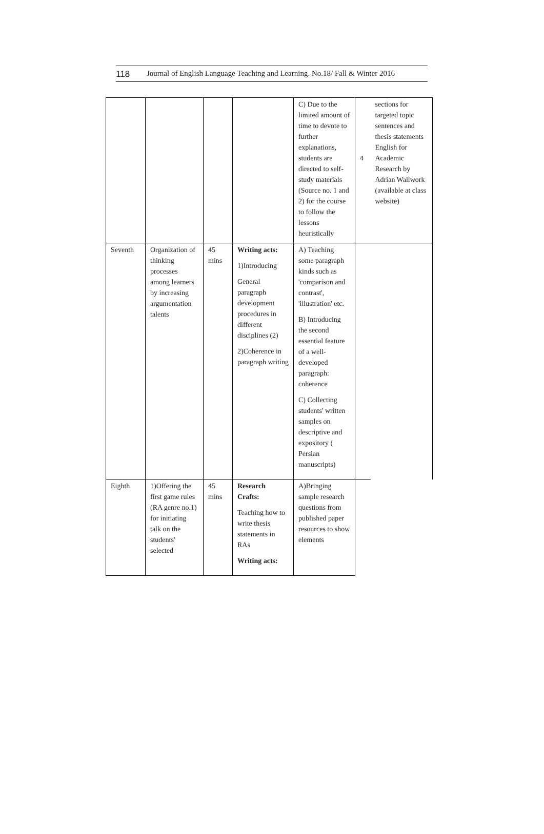118 Journal of English Language Teaching and Learning. No.18/ Fall & Winter 2016
| | | | | C) Due to the limited amount of time to devote to further explanations, students are directed to self-study materials (Source no. 1 and 2) for the course to follow the lessons heuristically | 4 | sections for targeted topic sentences and thesis statements English for Academic Research by Adrian Wallwork (available at class website) |
| Seventh | Organization of thinking processes among learners by increasing argumentation talents | 45 mins | Writing acts: 1)Introducing General paragraph development procedures in different disciplines (2) 2)Coherence in paragraph writing | A) Teaching some paragraph kinds such as 'comparison and contrast', 'illustration' etc. B) Introducing the second essential feature of a well-developed paragraph: coherence C) Collecting students' written samples on descriptive and expository ( Persian manuscripts) | | |
| Eighth | 1)Offering the first game rules (RA genre no.1) for initiating talk on the students' selected | 45 mins | Research Crafts: Teaching how to write thesis statements in RAs Writing acts: | A)Bringing sample research questions from published paper resources to show elements | | |